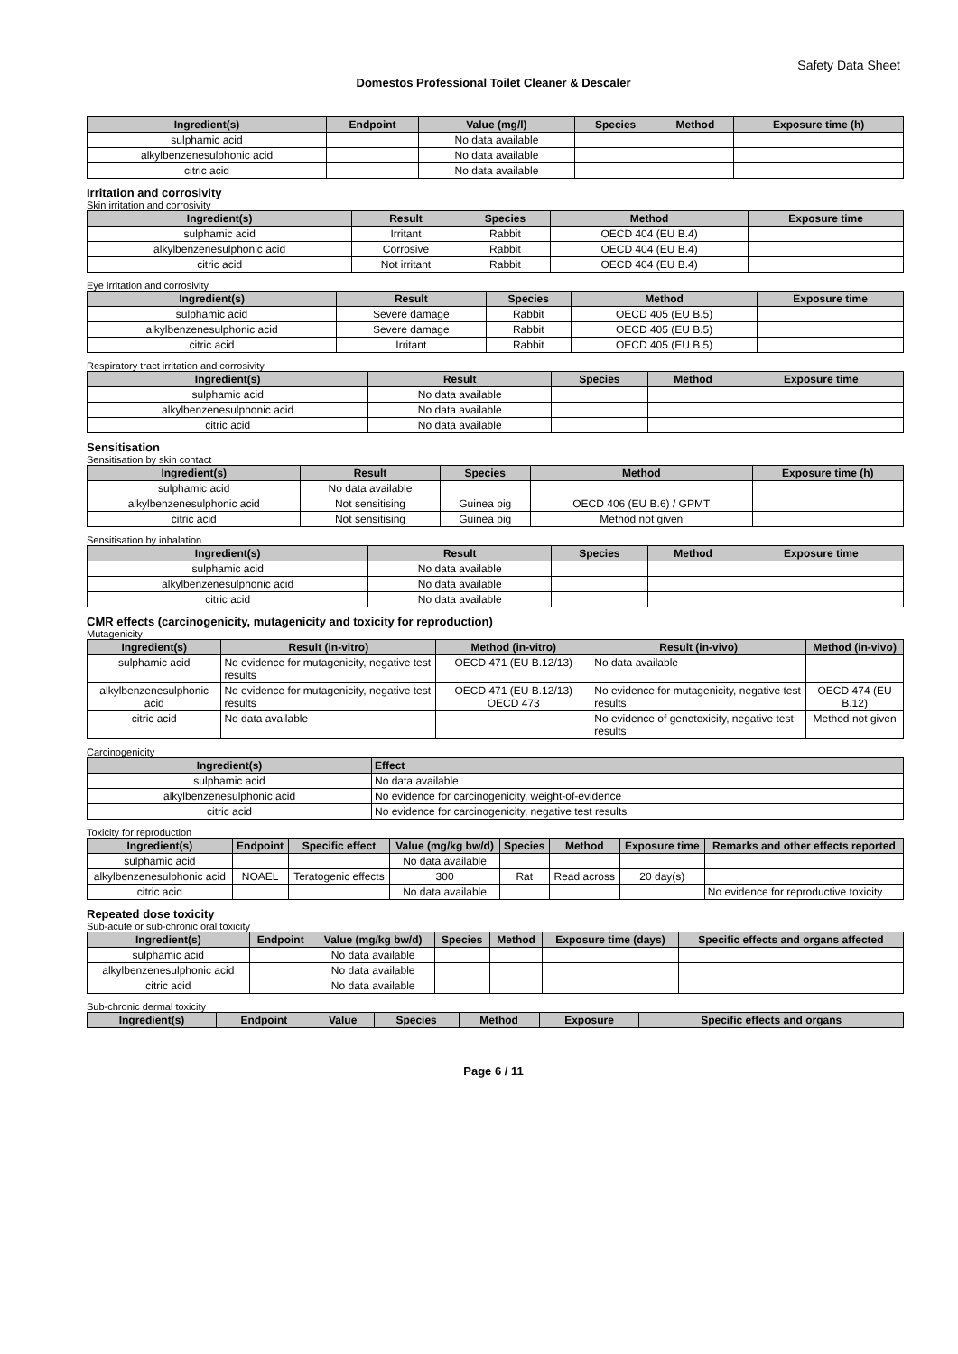Safety Data Sheet
Domestos Professional Toilet Cleaner & Descaler
| Ingredient(s) | Endpoint | Value (mg/l) | Species | Method | Exposure time (h) |
| --- | --- | --- | --- | --- | --- |
| sulphamic acid | | No data available | | | |
| alkylbenzenesulphonic acid | | No data available | | | |
| citric acid | | No data available | | | |
Irritation and corrosivity
Skin irritation and corrosivity
| Ingredient(s) | Result | Species | Method | Exposure time |
| --- | --- | --- | --- | --- |
| sulphamic acid | Irritant | Rabbit | OECD 404 (EU B.4) | |
| alkylbenzenesulphonic acid | Corrosive | Rabbit | OECD 404 (EU B.4) | |
| citric acid | Not irritant | Rabbit | OECD 404 (EU B.4) | |
Eye irritation and corrosivity
| Ingredient(s) | Result | Species | Method | Exposure time |
| --- | --- | --- | --- | --- |
| sulphamic acid | Severe damage | Rabbit | OECD 405 (EU B.5) | |
| alkylbenzenesulphonic acid | Severe damage | Rabbit | OECD 405 (EU B.5) | |
| citric acid | Irritant | Rabbit | OECD 405 (EU B.5) | |
Respiratory tract irritation and corrosivity
| Ingredient(s) | Result | Species | Method | Exposure time |
| --- | --- | --- | --- | --- |
| sulphamic acid | No data available | | | |
| alkylbenzenesulphonic acid | No data available | | | |
| citric acid | No data available | | | |
Sensitisation
Sensitisation by skin contact
| Ingredient(s) | Result | Species | Method | Exposure time (h) |
| --- | --- | --- | --- | --- |
| sulphamic acid | No data available | | | |
| alkylbenzenesulphonic acid | Not sensitising | Guinea pig | OECD 406 (EU B.6) / GPMT | |
| citric acid | Not sensitising | Guinea pig | Method not given | |
Sensitisation by inhalation
| Ingredient(s) | Result | Species | Method | Exposure time |
| --- | --- | --- | --- | --- |
| sulphamic acid | No data available | | | |
| alkylbenzenesulphonic acid | No data available | | | |
| citric acid | No data available | | | |
CMR effects (carcinogenicity, mutagenicity and toxicity for reproduction)
Mutagenicity
| Ingredient(s) | Result (in-vitro) | Method (in-vitro) | Result (in-vivo) | Method (in-vivo) |
| --- | --- | --- | --- | --- |
| sulphamic acid | No evidence for mutagenicity, negative test results | OECD 471 (EU B.12/13) | No data available | |
| alkylbenzenesulphonic acid | No evidence for mutagenicity, negative test results | OECD 471 (EU B.12/13) OECD 473 | No evidence for mutagenicity, negative test results | OECD 474 (EU B.12) |
| citric acid | No data available | | No evidence of genotoxicity, negative test results | Method not given |
Carcinogenicity
| Ingredient(s) | Effect |
| --- | --- |
| sulphamic acid | No data available |
| alkylbenzenesulphonic acid | No evidence for carcinogenicity, weight-of-evidence |
| citric acid | No evidence for carcinogenicity, negative test results |
Toxicity for reproduction
| Ingredient(s) | Endpoint | Specific effect | Value (mg/kg bw/d) | Species | Method | Exposure time | Remarks and other effects reported |
| --- | --- | --- | --- | --- | --- | --- | --- |
| sulphamic acid | | | No data available | | | | |
| alkylbenzenesulphonic acid | NOAEL | Teratogenic effects | 300 | Rat | Read across | 20 day(s) | |
| citric acid | | | No data available | | | | No evidence for reproductive toxicity |
Repeated dose toxicity
Sub-acute or sub-chronic oral toxicity
| Ingredient(s) | Endpoint | Value (mg/kg bw/d) | Species | Method | Exposure time (days) | Specific effects and organs affected |
| --- | --- | --- | --- | --- | --- | --- |
| sulphamic acid | | No data available | | | | |
| alkylbenzenesulphonic acid | | No data available | | | | |
| citric acid | | No data available | | | | |
Sub-chronic dermal toxicity
| Ingredient(s) | Endpoint | Value | Species | Method | Exposure | Specific effects and organs |
| --- | --- | --- | --- | --- | --- | --- |
Page 6 / 11